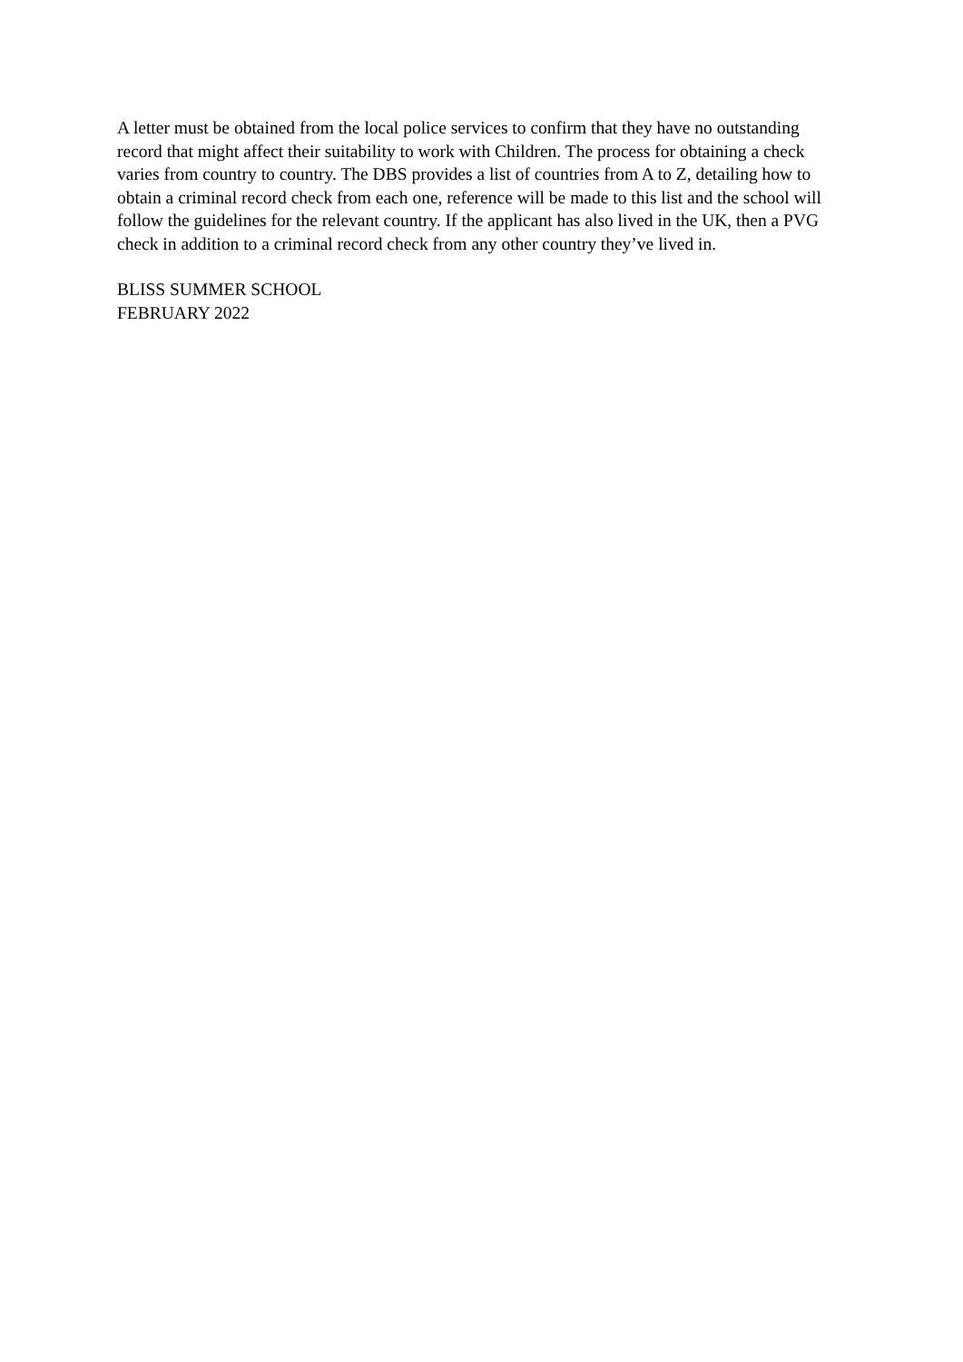A letter must be obtained from the local police services to confirm that they have no outstanding record that might affect their suitability to work with Children. The process for obtaining a check varies from country to country. The DBS provides a list of countries from A to Z, detailing how to obtain a criminal record check from each one, reference will be made to this list and the school will follow the guidelines for the relevant country. If the applicant has also lived in the UK, then a PVG check in addition to a criminal record check from any other country they’ve lived in.
BLISS SUMMER SCHOOL
FEBRUARY 2022